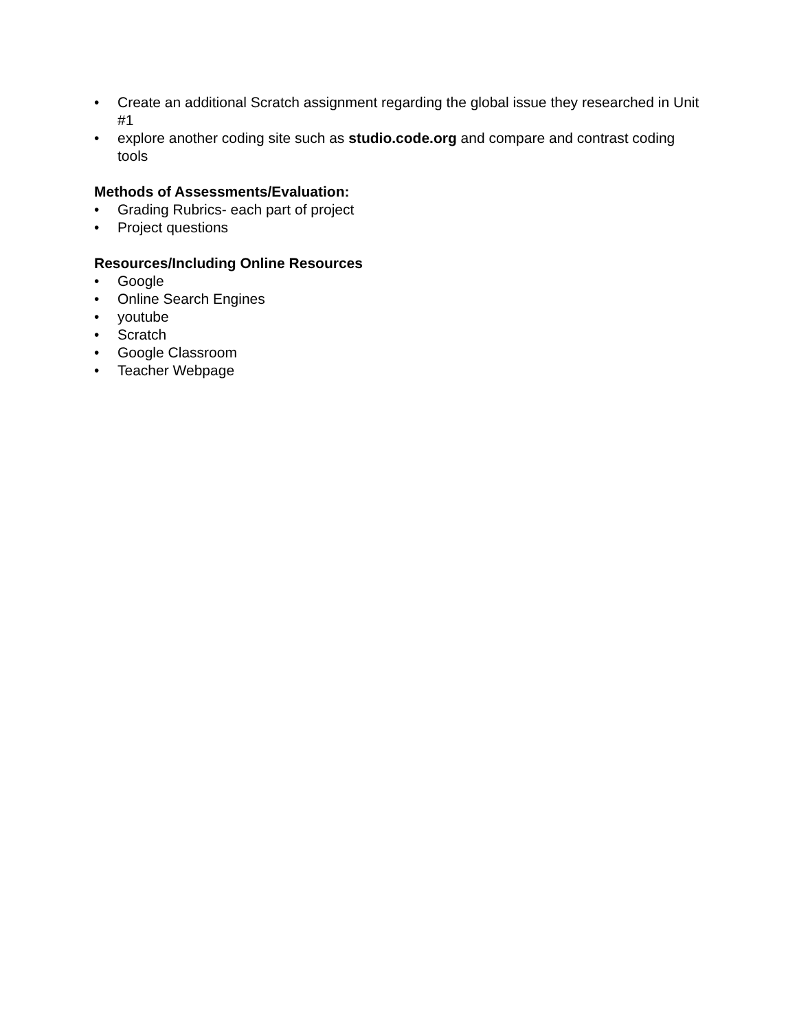• Create an additional Scratch assignment regarding the global issue they researched in Unit #1
• explore another coding site such as studio.code.org and compare and contrast coding tools
Methods of Assessments/Evaluation:
• Grading Rubrics- each part of project
• Project questions
Resources/Including Online Resources
• Google
• Online Search Engines
• youtube
• Scratch
• Google Classroom
• Teacher Webpage